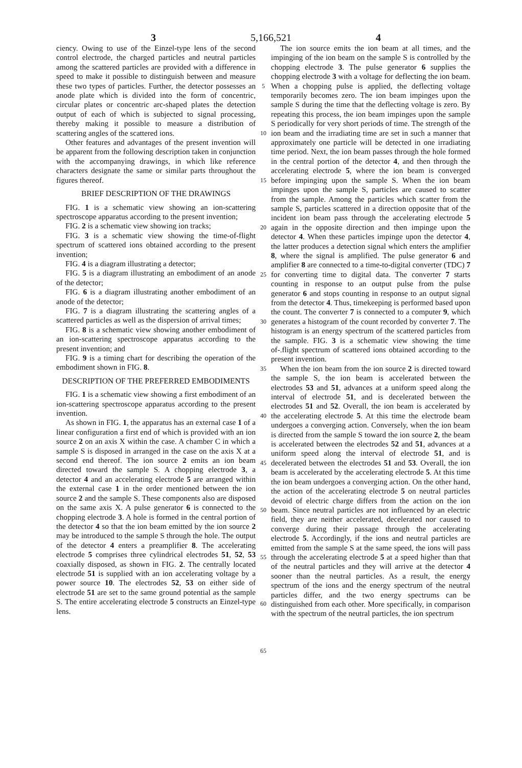3
5,166,521
4
ciency. Owing to use of the Einzel-type lens of the second control electrode, the charged particles and neutral particles among the scattered particles are provided with a difference in speed to make it possible to distinguish between and measure these two types of particles. Further, the detector possesses an anode plate which is divided into the form of concentric, circular plates or concentric arc-shaped plates the detection output of each of which is subjected to signal processing, thereby making it possible to measure a distribution of scattering angles of the scattered ions.
Other features and advantages of the present invention will be apparent from the following description taken in conjunction with the accompanying drawings, in which like reference characters designate the same or similar parts throughout the figures thereof.
BRIEF DESCRIPTION OF THE DRAWINGS
FIG. 1 is a schematic view showing an ion-scattering spectroscope apparatus according to the present invention;
FIG. 2 is a schematic view showing ion tracks;
FIG. 3 is a schematic view showing the time-of-flight spectrum of scattered ions obtained according to the present invention;
FIG. 4 is a diagram illustrating a detector;
FIG. 5 is a diagram illustrating an embodiment of an anode of the detector;
FIG. 6 is a diagram illustrating another embodiment of an anode of the detector;
FIG. 7 is a diagram illustrating the scattering angles of a scattered particles as well as the dispersion of arrival times;
FIG. 8 is a schematic view showing another embodiment of an ion-scattering spectroscope apparatus according to the present invention; and
FIG. 9 is a timing chart for describing the operation of the embodiment shown in FIG. 8.
DESCRIPTION OF THE PREFERRED EMBODIMENTS
FIG. 1 is a schematic view showing a first embodiment of an ion-scattering spectroscope apparatus according to the present invention.
As shown in FIG. 1, the apparatus has an external case 1 of a linear configuration a first end of which is provided with an ion source 2 on an axis X within the case. A chamber C in which a sample S is disposed in arranged in the case on the axis X at a second end thereof. The ion source 2 emits an ion beam directed toward the sample S. A chopping electrode 3, a detector 4 and an accelerating electrode 5 are arranged within the external case 1 in the order mentioned between the ion source 2 and the sample S. These components also are disposed on the same axis X. A pulse generator 6 is connected to the chopping electrode 3. A hole is formed in the central portion of the detector 4 so that the ion beam emitted by the ion source 2 may be introduced to the sample S through the hole. The output of the detector 4 enters a preamplifier 8. The accelerating electrode 5 comprises three cylindrical electrodes 51, 52, 53 coaxially disposed, as shown in FIG. 2. The centrally located electrode 51 is supplied with an ion accelerating voltage by a power source 10. The electrodes 52, 53 on either side of electrode 51 are set to the same ground potential as the sample S. The entire accelerating electrode 5 constructs an Einzel-type lens.
5
10
15
20
25
30
35
40
45
50
55
60
65
The ion source emits the ion beam at all times, and the impinging of the ion beam on the sample S is controlled by the chopping electrode 3. The pulse generator 6 supplies the chopping electrode 3 with a voltage for deflecting the ion beam. When a chopping pulse is applied, the deflecting voltage temporarily becomes zero. The ion beam impinges upon the sample S during the time that the deflecting voltage is zero. By repeating this process, the ion beam impinges upon the sample S periodically for very short periods of time. The strength of the ion beam and the irradiating time are set in such a manner that approximately one particle will be detected in one irradiating time period. Next, the ion beam passes through the hole formed in the central portion of the detector 4, and then through the accelerating electrode 5, where the ion beam is converged before impinging upon the sample S. When the ion beam impinges upon the sample S, particles are caused to scatter from the sample. Among the particles which scatter from the sample S, particles scattered in a direction opposite that of the incident ion beam pass through the accelerating electrode 5 again in the opposite direction and then impinge upon the detector 4. When these particles impinge upon the detector 4, the latter produces a detection signal which enters the amplifier 8, where the signal is amplified. The pulse generator 6 and amplifier 8 are connected to a time-to-digital converter (TDC) 7 for converting time to digital data. The converter 7 starts counting in response to an output pulse from the pulse generator 6 and stops counting in response to an output signal from the detector 4. Thus, timekeeping is performed based upon the count. The converter 7 is connected to a computer 9, which generates a histogram of the count recorded by converter 7. The histogram is an energy spectrum of the scattered particles from the sample. FIG. 3 is a schematic view showing the time of-.flight spectrum of scattered ions obtained according to the present invention.
When the ion beam from the ion source 2 is directed toward the sample S, the ion beam is accelerated between the electrodes 53 and 51, advances at a uniform speed along the interval of electrode 51, and is decelerated between the electrodes 51 and 52. Overall, the ion beam is accelerated by the accelerating electrode 5. At this time the electrode beam undergoes a converging action. Conversely, when the ion beam is directed from the sample S toward the ion source 2, the beam is accelerated between the electrodes 52 and 51, advances at a uniform speed along the interval of electrode 51, and is decelerated between the electrodes 51 and 53. Overall, the ion beam is accelerated by the accelerating electrode 5. At this time the ion beam undergoes a converging action. On the other hand, the action of the accelerating electrode 5 on neutral particles devoid of electric charge differs from the action on the ion beam. Since neutral particles are not influenced by an electric field, they are neither accelerated, decelerated nor caused to converge during their passage through the accelerating electrode 5. Accordingly, if the ions and neutral particles are emitted from the sample S at the same speed, the ions will pass through the accelerating electrode 5 at a speed higher than that of the neutral particles and they will arrive at the detector 4 sooner than the neutral particles. As a result, the energy spectrum of the ions and the energy spectrum of the neutral particles differ, and the two energy spectrums can be distinguished from each other. More specifically, in comparison with the spectrum of the neutral particles, the ion spectrum